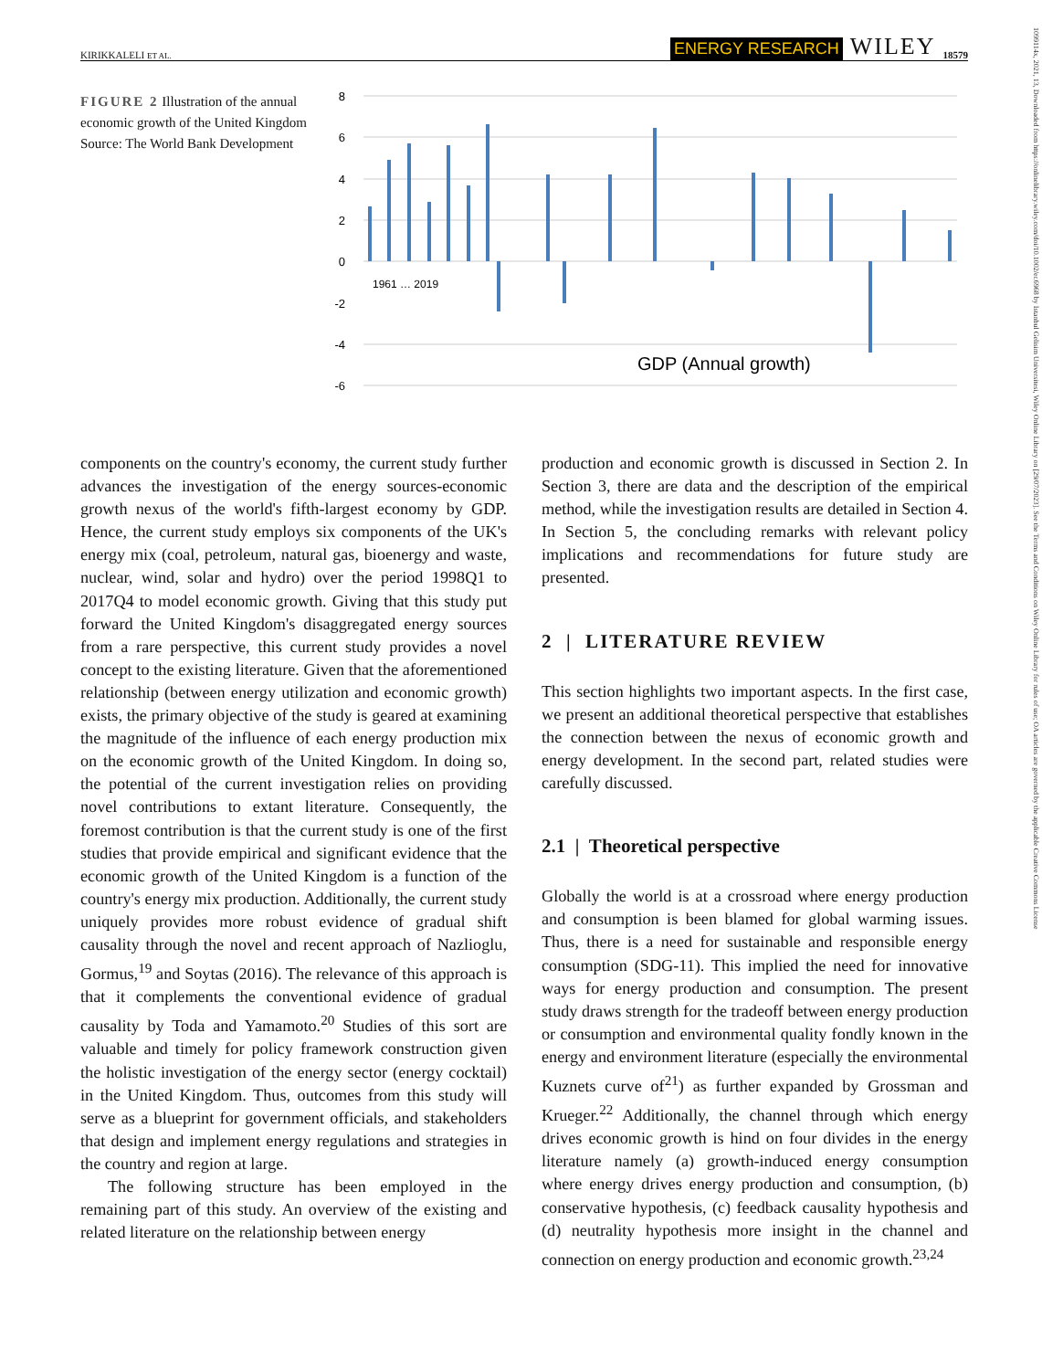KIRIKKALELI ET AL. ENERGY RESEARCH WILEY 18579
1099114x, 2021, 13, Downloaded from https://onlinelibrary.wiley.com/doi/10.1002/er.6968 by Istanbul Gelisim Universitesi, Wiley Online Library on [29/07/2023]. See the Terms and Conditions on Wiley Online Library for rules of use; OA articles are governed by the applicable Creative Commons License
FIGURE 2 Illustration of the annual economic growth of the United Kingdom
Source: The World Bank Development
8
6
4
2
0
-2
-4
-6
GDP (Annual growth)
1961 … 2019
components on the country's economy, the current study further advances the investigation of the energy sources-economic growth nexus of the world's fifth-largest economy by GDP. Hence, the current study employs six components of the UK's energy mix (coal, petroleum, natural gas, bioenergy and waste, nuclear, wind, solar and hydro) over the period 1998Q1 to 2017Q4 to model economic growth. Giving that this study put forward the United Kingdom's disaggregated energy sources from a rare perspective, this current study provides a novel concept to the existing literature. Given that the aforementioned relationship (between energy utilization and economic growth) exists, the primary objective of the study is geared at examining the magnitude of the influence of each energy production mix on the economic growth of the United Kingdom. In doing so, the potential of the current investigation relies on providing novel contributions to extant literature. Consequently, the foremost contribution is that the current study is one of the first studies that provide empirical and significant evidence that the economic growth of the United Kingdom is a function of the country's energy mix production. Additionally, the current study uniquely provides more robust evidence of gradual shift causality through the novel and recent approach of Nazlioglu, Gormus,<sup>19</sup> and Soytas (2016). The relevance of this approach is that it complements the conventional evidence of gradual causality by Toda and Yamamoto.<sup>20</sup> Studies of this sort are valuable and timely for policy framework construction given the holistic investigation of the energy sector (energy cocktail) in the United Kingdom. Thus, outcomes from this study will serve as a blueprint for government officials, and stakeholders that design and implement energy regulations and strategies in the country and region at large.
The following structure has been employed in the remaining part of this study. An overview of the existing and related literature on the relationship between energy
production and economic growth is discussed in Section 2. In Section 3, there are data and the description of the empirical method, while the investigation results are detailed in Section 4. In Section 5, the concluding remarks with relevant policy implications and recommendations for future study are presented.
2 | LITERATURE REVIEW
This section highlights two important aspects. In the first case, we present an additional theoretical perspective that establishes the connection between the nexus of economic growth and energy development. In the second part, related studies were carefully discussed.
2.1 | Theoretical perspective
Globally the world is at a crossroad where energy production and consumption is been blamed for global warming issues. Thus, there is a need for sustainable and responsible energy consumption (SDG-11). This implied the need for innovative ways for energy production and consumption. The present study draws strength for the tradeoff between energy production or consumption and environmental quality fondly known in the energy and environment literature (especially the environmental Kuznets curve of<sup>21</sup>) as further expanded by Grossman and Krueger.<sup>22</sup> Additionally, the channel through which energy drives economic growth is hind on four divides in the energy literature namely (a) growth-induced energy consumption where energy drives energy production and consumption, (b) conservative hypothesis, (c) feedback causality hypothesis and (d) neutrality hypothesis more insight in the channel and connection on energy production and economic growth.<sup>23,24</sup>